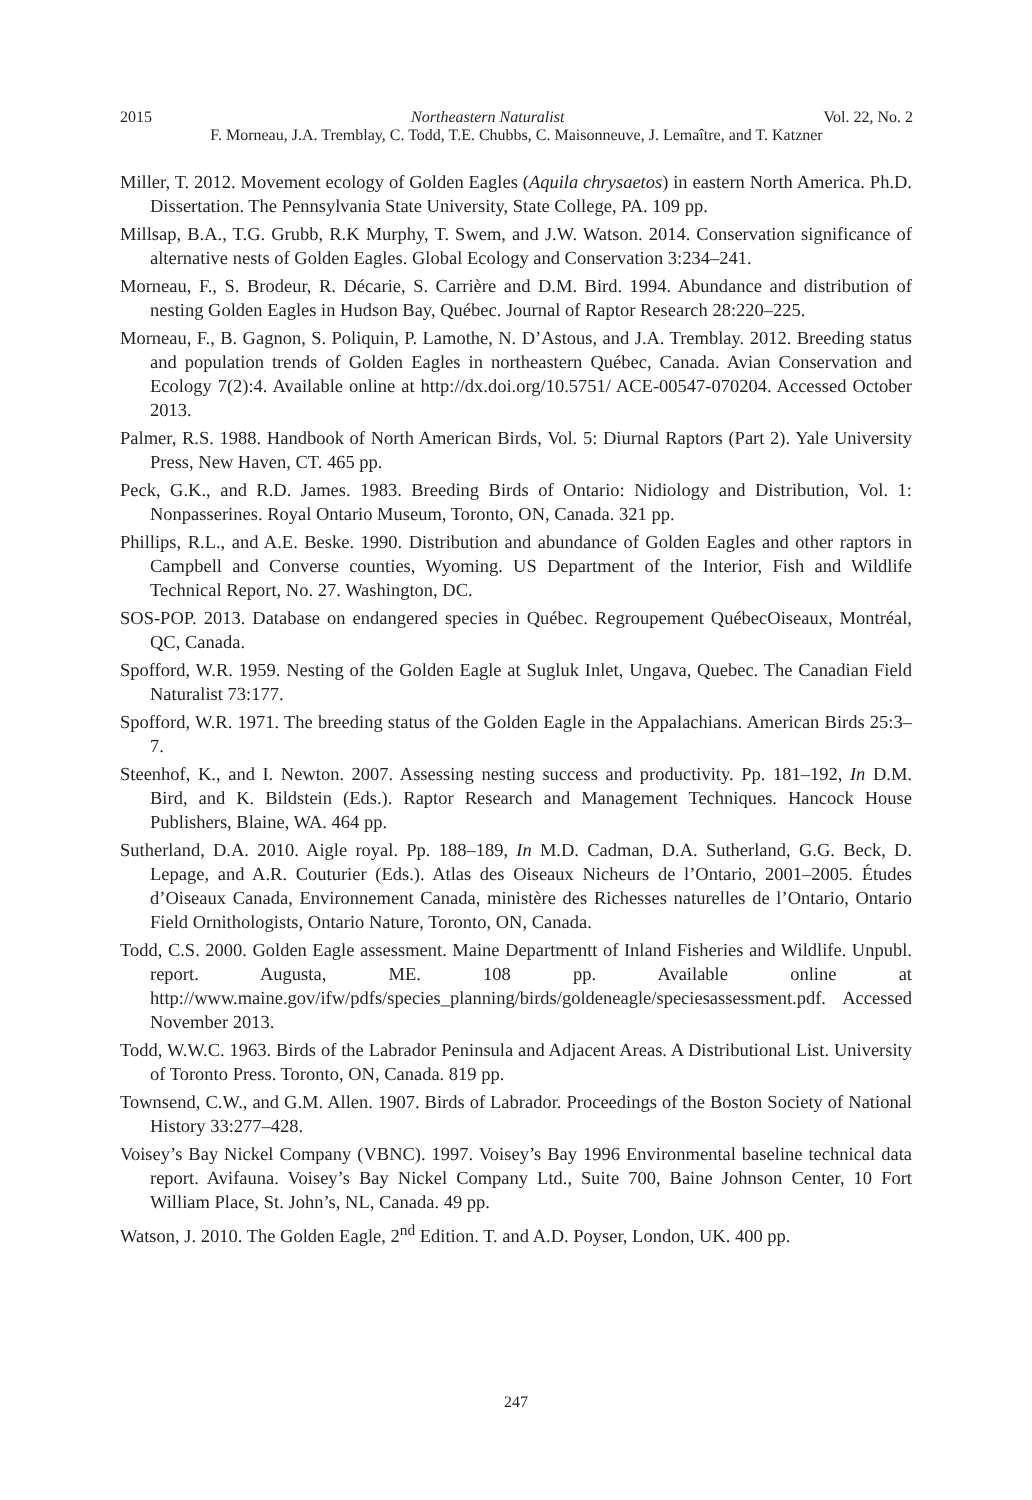2015 Northeastern Naturalist Vol. 22, No. 2
F. Morneau, J.A. Tremblay, C. Todd, T.E. Chubbs, C. Maisonneuve, J. Lemaître, and T. Katzner
Miller, T. 2012. Movement ecology of Golden Eagles (Aquila chrysaetos) in eastern North America. Ph.D. Dissertation. The Pennsylvania State University, State College, PA. 109 pp.
Millsap, B.A., T.G. Grubb, R.K Murphy, T. Swem, and J.W. Watson. 2014. Conservation significance of alternative nests of Golden Eagles. Global Ecology and Conservation 3:234–241.
Morneau, F., S. Brodeur, R. Décarie, S. Carrière and D.M. Bird. 1994. Abundance and distribution of nesting Golden Eagles in Hudson Bay, Québec. Journal of Raptor Research 28:220–225.
Morneau, F., B. Gagnon, S. Poliquin, P. Lamothe, N. D’Astous, and J.A. Tremblay. 2012. Breeding status and population trends of Golden Eagles in northeastern Québec, Canada. Avian Conservation and Ecology 7(2):4. Available online at http://dx.doi.org/10.5751/ ACE-00547-070204. Accessed October 2013.
Palmer, R.S. 1988. Handbook of North American Birds, Vol. 5: Diurnal Raptors (Part 2). Yale University Press, New Haven, CT. 465 pp.
Peck, G.K., and R.D. James. 1983. Breeding Birds of Ontario: Nidiology and Distribution, Vol. 1: Nonpasserines. Royal Ontario Museum, Toronto, ON, Canada. 321 pp.
Phillips, R.L., and A.E. Beske. 1990. Distribution and abundance of Golden Eagles and other raptors in Campbell and Converse counties, Wyoming. US Department of the Interior, Fish and Wildlife Technical Report, No. 27. Washington, DC.
SOS-POP. 2013. Database on endangered species in Québec. Regroupement QuébecOiseaux, Montréal, QC, Canada.
Spofford, W.R. 1959. Nesting of the Golden Eagle at Sugluk Inlet, Ungava, Quebec. The Canadian Field Naturalist 73:177.
Spofford, W.R. 1971. The breeding status of the Golden Eagle in the Appalachians. American Birds 25:3–7.
Steenhof, K., and I. Newton. 2007. Assessing nesting success and productivity. Pp. 181–192, In D.M. Bird, and K. Bildstein (Eds.). Raptor Research and Management Techniques. Hancock House Publishers, Blaine, WA. 464 pp.
Sutherland, D.A. 2010. Aigle royal. Pp. 188–189, In M.D. Cadman, D.A. Sutherland, G.G. Beck, D. Lepage, and A.R. Couturier (Eds.). Atlas des Oiseaux Nicheurs de l’Ontario, 2001–2005. Études d’Oiseaux Canada, Environnement Canada, ministère des Richesses naturelles de l’Ontario, Ontario Field Ornithologists, Ontario Nature, Toronto, ON, Canada.
Todd, C.S. 2000. Golden Eagle assessment. Maine Departmentt of Inland Fisheries and Wildlife. Unpubl. report. Augusta, ME. 108 pp. Available online at http://www.maine.gov/ifw/pdfs/species_planning/birds/goldeneagle/speciesassessment.pdf. Accessed November 2013.
Todd, W.W.C. 1963. Birds of the Labrador Peninsula and Adjacent Areas. A Distributional List. University of Toronto Press. Toronto, ON, Canada. 819 pp.
Townsend, C.W., and G.M. Allen. 1907. Birds of Labrador. Proceedings of the Boston Society of National History 33:277–428.
Voisey’s Bay Nickel Company (VBNC). 1997. Voisey’s Bay 1996 Environmental baseline technical data report. Avifauna. Voisey’s Bay Nickel Company Ltd., Suite 700, Baine Johnson Center, 10 Fort William Place, St. John’s, NL, Canada. 49 pp.
Watson, J. 2010. The Golden Eagle, 2<sup>nd</sup> Edition. T. and A.D. Poyser, London, UK. 400 pp.
247